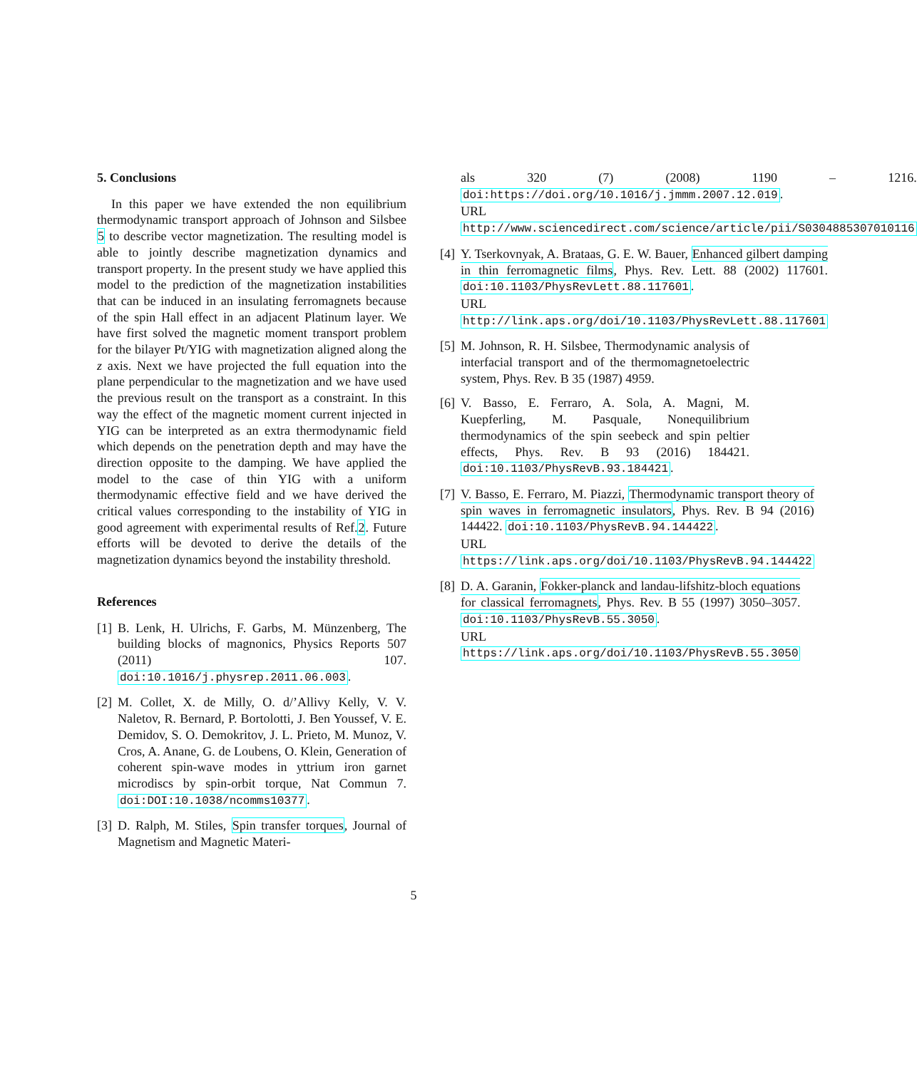5. Conclusions
In this paper we have extended the non equilibrium thermodynamic transport approach of Johnson and Silsbee 5 to describe vector magnetization. The resulting model is able to jointly describe magnetization dynamics and transport property. In the present study we have applied this model to the prediction of the magnetization instabilities that can be induced in an insulating ferromagnets because of the spin Hall effect in an adjacent Platinum layer. We have first solved the magnetic moment transport problem for the bilayer Pt/YIG with magnetization aligned along the z axis. Next we have projected the full equation into the plane perpendicular to the magnetization and we have used the previous result on the transport as a constraint. In this way the effect of the magnetic moment current injected in YIG can be interpreted as an extra thermodynamic field which depends on the penetration depth and may have the direction opposite to the damping. We have applied the model to the case of thin YIG with a uniform thermodynamic effective field and we have derived the critical values corresponding to the instability of YIG in good agreement with experimental results of Ref.2. Future efforts will be devoted to derive the details of the magnetization dynamics beyond the instability threshold.
References
[1] B. Lenk, H. Ulrichs, F. Garbs, M. Münzenberg, The building blocks of magnonics, Physics Reports 507 (2011) 107. doi:10.1016/j.physrep.2011.06.003.
[2] M. Collet, X. de Milly, O. d/’Allivy Kelly, V. V. Naletov, R. Bernard, P. Bortolotti, J. Ben Youssef, V. E. Demidov, S. O. Demokritov, J. L. Prieto, M. Munoz, V. Cros, A. Anane, G. de Loubens, O. Klein, Generation of coherent spin-wave modes in yttrium iron garnet microdiscs by spin-orbit torque, Nat Commun 7. doi:DOI:10.1038/ncomms10377.
[3] D. Ralph, M. Stiles, Spin transfer torques, Journal of Magnetism and Magnetic Materi-
als 320 (7) (2008) 1190 – 1216. doi:https://doi.org/10.1016/j.jmmm.2007.12.019.
URL http://www.sciencedirect.com/science/article/pii/S0304885307010116
[4] Y. Tserkovnyak, A. Brataas, G. E. W. Bauer, Enhanced gilbert damping in thin ferromagnetic films, Phys. Rev. Lett. 88 (2002) 117601. doi:10.1103/PhysRevLett.88.117601.
URL http://link.aps.org/doi/10.1103/PhysRevLett.88.117601
[5] M. Johnson, R. H. Silsbee, Thermodynamic analysis of interfacial transport and of the thermomagnetoelectric system, Phys. Rev. B 35 (1987) 4959.
[6] V. Basso, E. Ferraro, A. Sola, A. Magni, M. Kuepferling, M. Pasquale, Nonequilibrium thermodynamics of the spin seebeck and spin peltier effects, Phys. Rev. B 93 (2016) 184421. doi:10.1103/PhysRevB.93.184421.
[7] V. Basso, E. Ferraro, M. Piazzi, Thermodynamic transport theory of spin waves in ferromagnetic insulators, Phys. Rev. B 94 (2016) 144422. doi:10.1103/PhysRevB.94.144422.
URL https://link.aps.org/doi/10.1103/PhysRevB.94.144422
[8] D. A. Garanin, Fokker-planck and landau-lifshitz-bloch equations for classical ferromagnets, Phys. Rev. B 55 (1997) 3050–3057. doi:10.1103/PhysRevB.55.3050.
URL https://link.aps.org/doi/10.1103/PhysRevB.55.3050
5